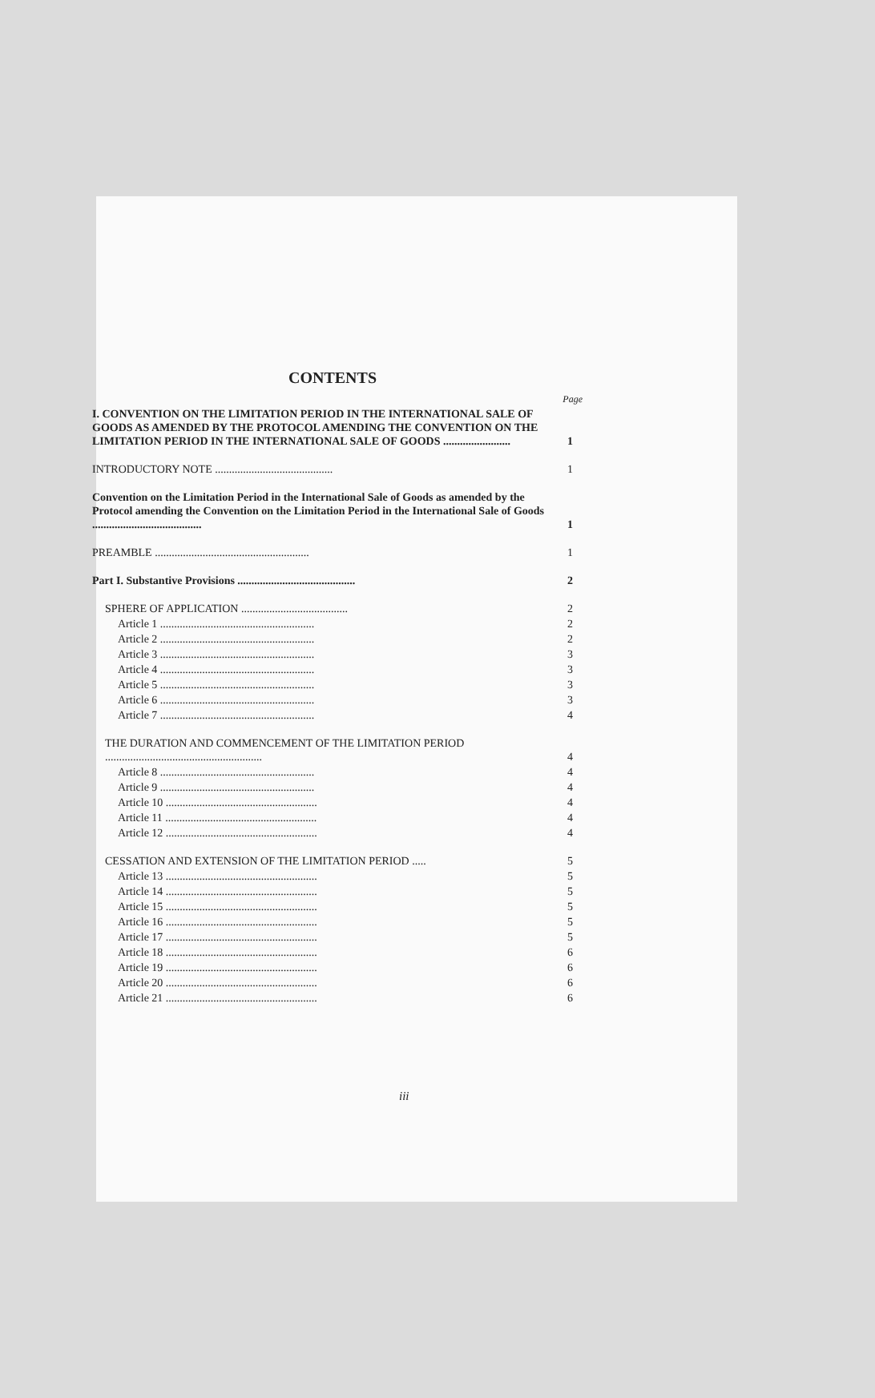CONTENTS
Page
I. CONVENTION ON THE LIMITATION PERIOD IN THE INTERNATIONAL SALE OF GOODS AS AMENDED BY THE PROTOCOL AMENDING THE CONVENTION ON THE LIMITATION PERIOD IN THE INTERNATIONAL SALE OF GOODS ........................ 1
INTRODUCTORY NOTE .......................................... 1
Convention on the Limitation Period in the International Sale of Goods as amended by the Protocol amending the Convention on the Limitation Period in the International Sale of Goods ....................................... 1
PREAMBLE ....................................................... 1
Part I. Substantive Provisions .......................................... 2
SPHERE OF APPLICATION ...................................... 2
Article 1 ....................................................... 2
Article 2 ....................................................... 2
Article 3 ....................................................... 3
Article 4 ....................................................... 3
Article 5 ....................................................... 3
Article 6 ....................................................... 3
Article 7 ....................................................... 4
THE DURATION AND COMMENCEMENT OF THE LIMITATION PERIOD ........................................................ 4
Article 8 ....................................................... 4
Article 9 ....................................................... 4
Article 10 ...................................................... 4
Article 11 ...................................................... 4
Article 12 ...................................................... 4
CESSATION AND EXTENSION OF THE LIMITATION PERIOD ..... 5
Article 13 ...................................................... 5
Article 14 ...................................................... 5
Article 15 ...................................................... 5
Article 16 ...................................................... 5
Article 17 ...................................................... 5
Article 18 ...................................................... 6
Article 19 ...................................................... 6
Article 20 ...................................................... 6
Article 21 ...................................................... 6
iii